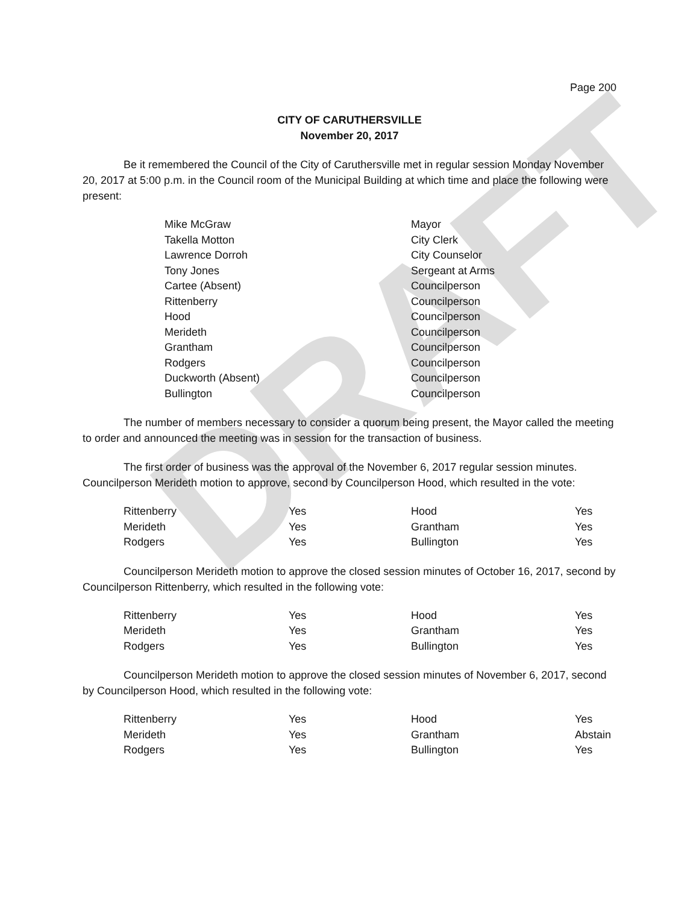DRAFT
Page 200
CITY OF CARUTHERSVILLE
November 20, 2017
Be it remembered the Council of the City of Caruthersville met in regular session Monday November 20, 2017 at 5:00 p.m. in the Council room of the Municipal Building at which time and place the following were present:
| Mike McGraw | Mayor |
| Takella Motton | City Clerk |
| Lawrence Dorroh | City Counselor |
| Tony Jones | Sergeant at Arms |
| Cartee (Absent) | Councilperson |
| Rittenberry | Councilperson |
| Hood | Councilperson |
| Merideth | Councilperson |
| Grantham | Councilperson |
| Rodgers | Councilperson |
| Duckworth (Absent) | Councilperson |
| Bullington | Councilperson |
The number of members necessary to consider a quorum being present, the Mayor called the meeting to order and announced the meeting was in session for the transaction of business.
The first order of business was the approval of the November 6, 2017 regular session minutes. Councilperson Merideth motion to approve, second by Councilperson Hood, which resulted in the vote:
| Rittenberry | Yes | Hood | Yes |
| Merideth | Yes | Grantham | Yes |
| Rodgers | Yes | Bullington | Yes |
Councilperson Merideth motion to approve the closed session minutes of October 16, 2017, second by Councilperson Rittenberry, which resulted in the following vote:
| Rittenberry | Yes | Hood | Yes |
| Merideth | Yes | Grantham | Yes |
| Rodgers | Yes | Bullington | Yes |
Councilperson Merideth motion to approve the closed session minutes of November 6, 2017, second by Councilperson Hood, which resulted in the following vote:
| Rittenberry | Yes | Hood | Yes |
| Merideth | Yes | Grantham | Abstain |
| Rodgers | Yes | Bullington | Yes |